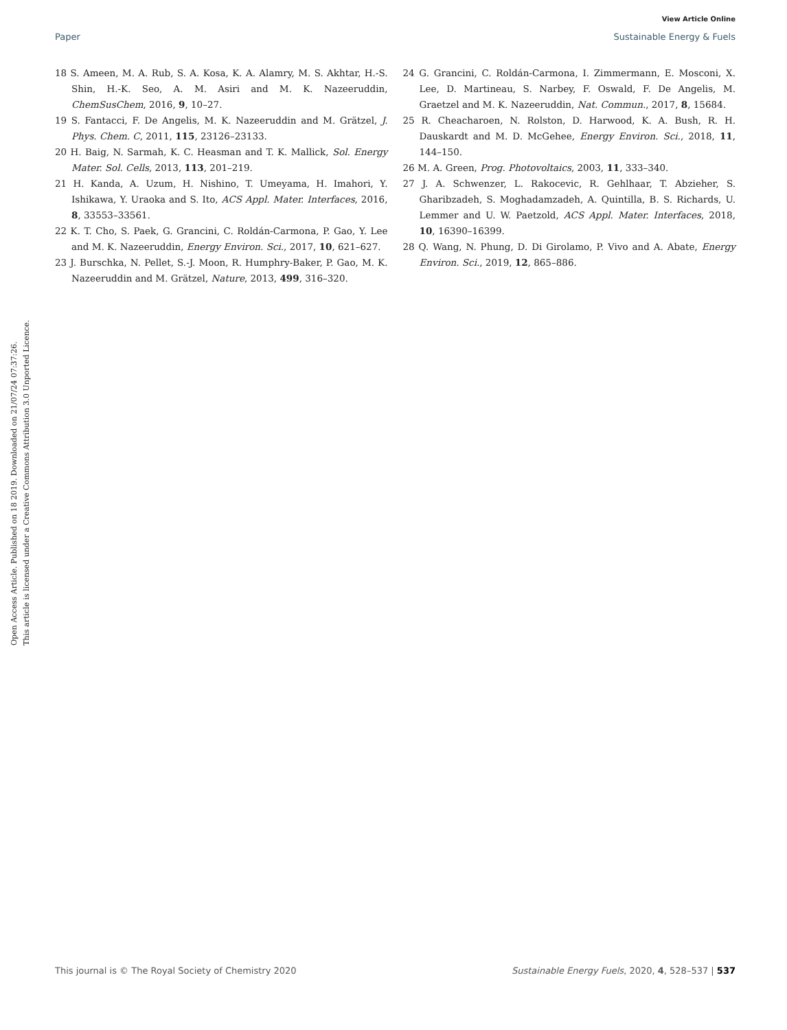View Article Online
Paper Sustainable Energy & Fuels
Open Access Article. Published on 18 2019. Downloaded on 21/07/24 07:37:26.
This article is licensed under a Creative Commons Attribution 3.0 Unported Licence.
18 S. Ameen, M. A. Rub, S. A. Kosa, K. A. Alamry, M. S. Akhtar, H.-S. Shin, H.-K. Seo, A. M. Asiri and M. K. Nazeeruddin, ChemSusChem, 2016, 9, 10–27.
19 S. Fantacci, F. De Angelis, M. K. Nazeeruddin and M. Grätzel, J. Phys. Chem. C, 2011, 115, 23126–23133.
20 H. Baig, N. Sarmah, K. C. Heasman and T. K. Mallick, Sol. Energy Mater. Sol. Cells, 2013, 113, 201–219.
21 H. Kanda, A. Uzum, H. Nishino, T. Umeyama, H. Imahori, Y. Ishikawa, Y. Uraoka and S. Ito, ACS Appl. Mater. Interfaces, 2016, 8, 33553–33561.
22 K. T. Cho, S. Paek, G. Grancini, C. Roldán-Carmona, P. Gao, Y. Lee and M. K. Nazeeruddin, Energy Environ. Sci., 2017, 10, 621–627.
23 J. Burschka, N. Pellet, S.-J. Moon, R. Humphry-Baker, P. Gao, M. K. Nazeeruddin and M. Grätzel, Nature, 2013, 499, 316–320.
24 G. Grancini, C. Roldán-Carmona, I. Zimmermann, E. Mosconi, X. Lee, D. Martineau, S. Narbey, F. Oswald, F. De Angelis, M. Graetzel and M. K. Nazeeruddin, Nat. Commun., 2017, 8, 15684.
25 R. Cheacharoen, N. Rolston, D. Harwood, K. A. Bush, R. H. Dauskardt and M. D. McGehee, Energy Environ. Sci., 2018, 11, 144–150.
26 M. A. Green, Prog. Photovoltaics, 2003, 11, 333–340.
27 J. A. Schwenzer, L. Rakocevic, R. Gehlhaar, T. Abzieher, S. Gharibzadeh, S. Moghadamzadeh, A. Quintilla, B. S. Richards, U. Lemmer and U. W. Paetzold, ACS Appl. Mater. Interfaces, 2018, 10, 16390–16399.
28 Q. Wang, N. Phung, D. Di Girolamo, P. Vivo and A. Abate, Energy Environ. Sci., 2019, 12, 865–886.
This journal is © The Royal Society of Chemistry 2020 Sustainable Energy Fuels, 2020, 4, 528–537 | 537